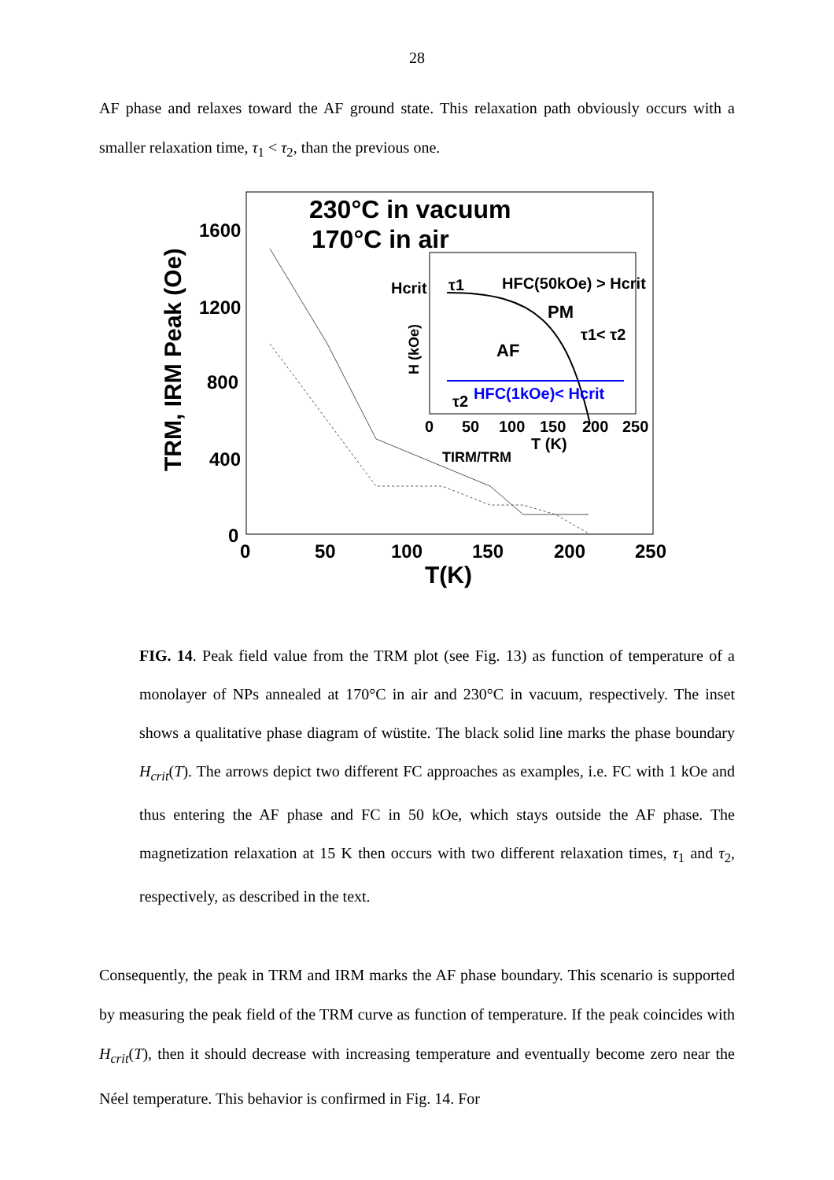28
AF phase and relaxes toward the AF ground state. This relaxation path obviously occurs with a smaller relaxation time, τ<sub>1</sub> < τ<sub>2</sub>, than the previous one.
TRM, IRM Peak (Oe)
1600
1200
800
400
0
0
50
100
150
200
250
T(K)
230°C in vacuum
170°C in air
H (kOe)
Hcrit
HFC(50kOe) > Hcrit
PM
τ1< τ2
AF
HFC(1kOe)< Hcrit
τ1
τ2
0
50
100
150
200
250
T (K)
TIRM/TRM
FIG. 14. Peak field value from the TRM plot (see Fig. 13) as function of temperature of a monolayer of NPs annealed at 170°C in air and 230°C in vacuum, respectively. The inset shows a qualitative phase diagram of wüstite. The black solid line marks the phase boundary H<sub>crit</sub>(T). The arrows depict two different FC approaches as examples, i.e. FC with 1 kOe and thus entering the AF phase and FC in 50 kOe, which stays outside the AF phase. The magnetization relaxation at 15 K then occurs with two different relaxation times, τ<sub>1</sub> and τ<sub>2</sub>, respectively, as described in the text.
Consequently, the peak in TRM and IRM marks the AF phase boundary. This scenario is supported by measuring the peak field of the TRM curve as function of temperature. If the peak coincides with H<sub>crit</sub>(T), then it should decrease with increasing temperature and eventually become zero near the Néel temperature. This behavior is confirmed in Fig. 14. For